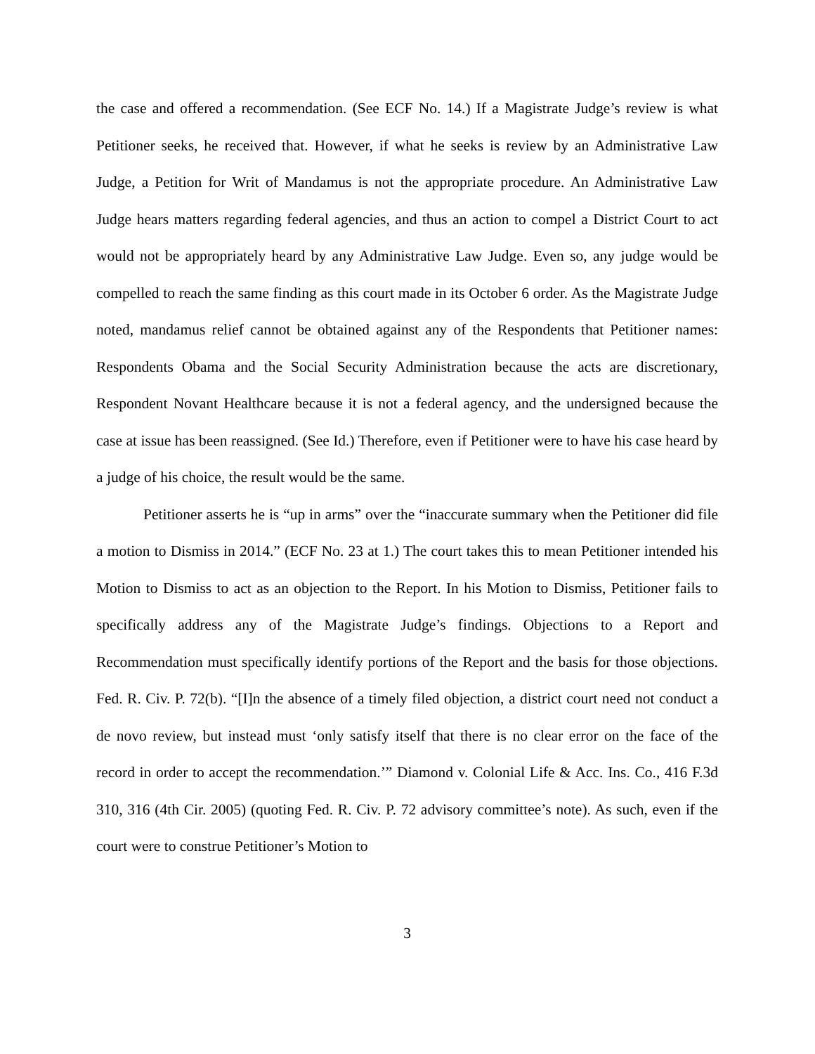the case and offered a recommendation. (See ECF No. 14.) If a Magistrate Judge’s review is what Petitioner seeks, he received that. However, if what he seeks is review by an Administrative Law Judge, a Petition for Writ of Mandamus is not the appropriate procedure. An Administrative Law Judge hears matters regarding federal agencies, and thus an action to compel a District Court to act would not be appropriately heard by any Administrative Law Judge. Even so, any judge would be compelled to reach the same finding as this court made in its October 6 order. As the Magistrate Judge noted, mandamus relief cannot be obtained against any of the Respondents that Petitioner names: Respondents Obama and the Social Security Administration because the acts are discretionary, Respondent Novant Healthcare because it is not a federal agency, and the undersigned because the case at issue has been reassigned. (See Id.) Therefore, even if Petitioner were to have his case heard by a judge of his choice, the result would be the same.
Petitioner asserts he is “up in arms” over the “inaccurate summary when the Petitioner did file a motion to Dismiss in 2014.” (ECF No. 23 at 1.) The court takes this to mean Petitioner intended his Motion to Dismiss to act as an objection to the Report. In his Motion to Dismiss, Petitioner fails to specifically address any of the Magistrate Judge’s findings. Objections to a Report and Recommendation must specifically identify portions of the Report and the basis for those objections. Fed. R. Civ. P. 72(b). “[I]n the absence of a timely filed objection, a district court need not conduct a de novo review, but instead must ‘only satisfy itself that there is no clear error on the face of the record in order to accept the recommendation.’” Diamond v. Colonial Life & Acc. Ins. Co., 416 F.3d 310, 316 (4th Cir. 2005) (quoting Fed. R. Civ. P. 72 advisory committee’s note). As such, even if the court were to construe Petitioner’s Motion to
3